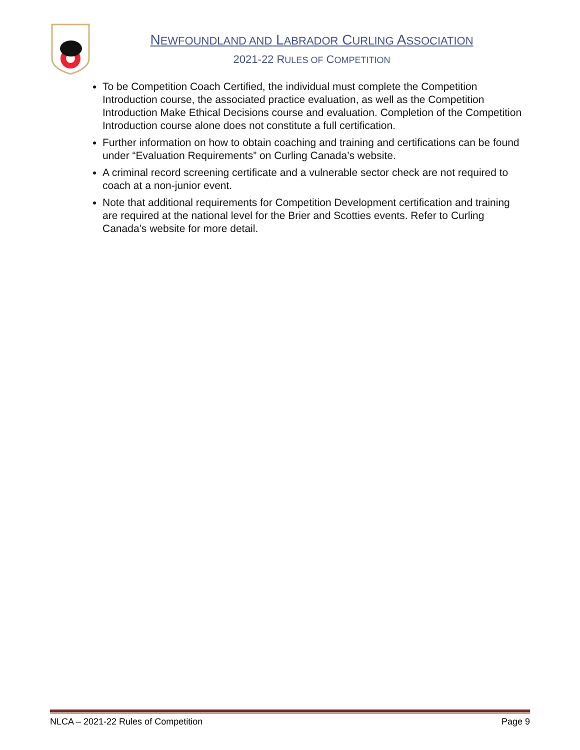NEWFOUNDLAND AND LABRADOR CURLING ASSOCIATION
2021-22 RULES OF COMPETITION
To be Competition Coach Certified, the individual must complete the Competition Introduction course, the associated practice evaluation, as well as the Competition Introduction Make Ethical Decisions course and evaluation. Completion of the Competition Introduction course alone does not constitute a full certification.
Further information on how to obtain coaching and training and certifications can be found under “Evaluation Requirements” on Curling Canada’s website.
A criminal record screening certificate and a vulnerable sector check are not required to coach at a non-junior event.
Note that additional requirements for Competition Development certification and training are required at the national level for the Brier and Scotties events. Refer to Curling Canada’s website for more detail.
NLCA – 2021-22 Rules of Competition Page 9